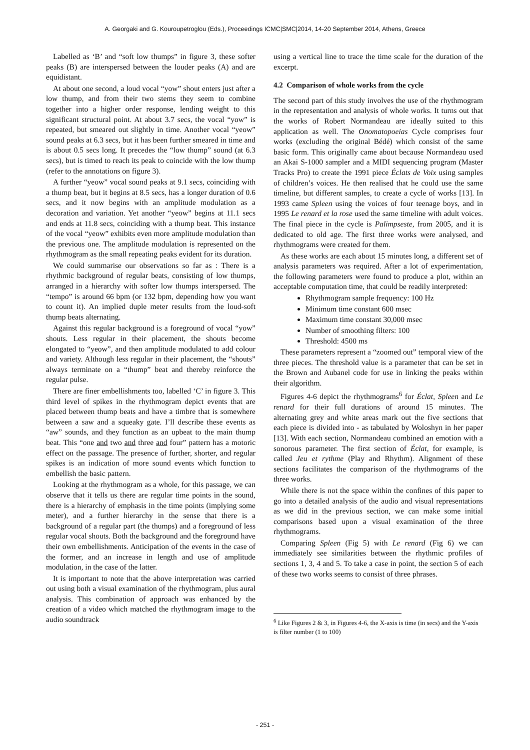A. Georgaki and G. Kouroupetroglou (Eds.), Proceedings ICMC|SMC|2014, 14-20 September 2014, Athens, Greece
Labelled as ‘B’ and “soft low thumps” in figure 3, these softer peaks (B) are interspersed between the louder peaks (A) and are equidistant.
At about one second, a loud vocal “yow” shout enters just after a low thump, and from their two stems they seem to combine together into a higher order response, lending weight to this significant structural point. At about 3.7 secs, the vocal “yow” is repeated, but smeared out slightly in time. Another vocal “yeow” sound peaks at 6.3 secs, but it has been further smeared in time and is about 0.5 secs long. It precedes the “low thump” sound (at 6.3 secs), but is timed to reach its peak to coincide with the low thump (refer to the annotations on figure 3).
A further “yeow” vocal sound peaks at 9.1 secs, coinciding with a thump beat, but it begins at 8.5 secs, has a longer duration of 0.6 secs, and it now begins with an amplitude modulation as a decoration and variation. Yet another “yeow” begins at 11.1 secs and ends at 11.8 secs, coinciding with a thump beat. This instance of the vocal “yeow” exhibits even more amplitude modulation than the previous one. The amplitude modulation is represented on the rhythmogram as the small repeating peaks evident for its duration.
We could summarise our observations so far as : There is a rhythmic background of regular beats, consisting of low thumps, arranged in a hierarchy with softer low thumps interspersed. The “tempo” is around 66 bpm (or 132 bpm, depending how you want to count it). An implied duple meter results from the loud-soft thump beats alternating.
Against this regular background is a foreground of vocal “yow” shouts. Less regular in their placement, the shouts become elongated to “yeow”, and then amplitude modulated to add colour and variety. Although less regular in their placement, the “shouts” always terminate on a “thump” beat and thereby reinforce the regular pulse.
There are finer embellishments too, labelled ‘C’ in figure 3. This third level of spikes in the rhythmogram depict events that are placed between thump beats and have a timbre that is somewhere between a saw and a squeaky gate. I’ll describe these events as “aw” sounds, and they function as an upbeat to the main thump beat. This “one and two and three and four” pattern has a motoric effect on the passage. The presence of further, shorter, and regular spikes is an indication of more sound events which function to embellish the basic pattern.
Looking at the rhythmogram as a whole, for this passage, we can observe that it tells us there are regular time points in the sound, there is a hierarchy of emphasis in the time points (implying some meter), and a further hierarchy in the sense that there is a background of a regular part (the thumps) and a foreground of less regular vocal shouts. Both the background and the foreground have their own embellishments. Anticipation of the events in the case of the former, and an increase in length and use of amplitude modulation, in the case of the latter.
It is important to note that the above interpretation was carried out using both a visual examination of the rhythmogram, plus aural analysis. This combination of approach was enhanced by the creation of a video which matched the rhythmogram image to the audio soundtrack
using a vertical line to trace the time scale for the duration of the excerpt.
4.2 Comparison of whole works from the cycle
The second part of this study involves the use of the rhythmogram in the representation and analysis of whole works. It turns out that the works of Robert Normandeau are ideally suited to this application as well. The Onomatopoeias Cycle comprises four works (excluding the original Bédé) which consist of the same basic form. This originally came about because Normandeau used an Akai S-1000 sampler and a MIDI sequencing program (Master Tracks Pro) to create the 1991 piece Éclats de Voix using samples of children’s voices. He then realised that he could use the same timeline, but different samples, to create a cycle of works [13]. In 1993 came Spleen using the voices of four teenage boys, and in 1995 Le renard et la rose used the same timeline with adult voices. The final piece in the cycle is Palimpseste, from 2005, and it is dedicated to old age. The first three works were analysed, and rhythmograms were created for them.
As these works are each about 15 minutes long, a different set of analysis parameters was required. After a lot of experimentation, the following parameters were found to produce a plot, within an acceptable computation time, that could be readily interpreted:
Rhythmogram sample frequency: 100 Hz
Minimum time constant 600 msec
Maximum time constant 30,000 msec
Number of smoothing filters: 100
Threshold: 4500 ms
These parameters represent a “zoomed out” temporal view of the three pieces. The threshold value is a parameter that can be set in the Brown and Aubanel code for use in linking the peaks within their algorithm.
Figures 4-6 depict the rhythmograms<sup>6</sup> for Éclat, Spleen and Le renard for their full durations of around 15 minutes. The alternating grey and white areas mark out the five sections that each piece is divided into - as tabulated by Woloshyn in her paper [13]. With each section, Normandeau combined an emotion with a sonorous parameter. The first section of Éclat, for example, is called Jeu et rythme (Play and Rhythm). Alignment of these sections facilitates the comparison of the rhythmograms of the three works.
While there is not the space within the confines of this paper to go into a detailed analysis of the audio and visual representations as we did in the previous section, we can make some initial comparisons based upon a visual examination of the three rhythmograms.
Comparing Spleen (Fig 5) with Le renard (Fig 6) we can immediately see similarities between the rhythmic profiles of sections 1, 3, 4 and 5. To take a case in point, the section 5 of each of these two works seems to consist of three phrases.
<sup>6</sup> Like Figures 2 & 3, in Figures 4-6, the X-axis is time (in secs) and the Y-axis is filter number (1 to 100)
- 251 -